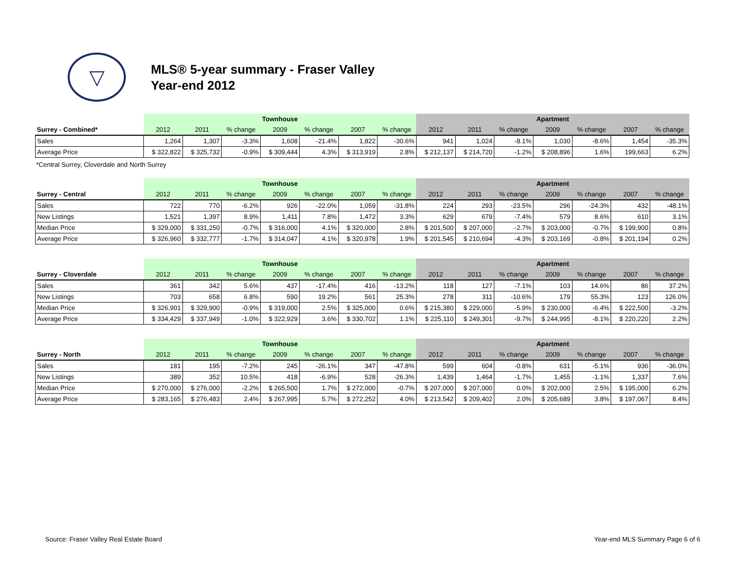▽
MLS® 5-year summary - Fraser Valley
Year-end 2012
| | Townhouse | | | | | | | Apartment | | | | | | |
| Surrey - Combined* | 2012 | 2011 | % change | 2009 | % change | 2007 | % change | 2012 | 2011 | % change | 2009 | % change | 2007 | % change |
| Sales | 1,264 | 1,307 | -3.3% | 1,608 | -21.4% | 1,822 | -30.6% | 941 | 1,024 | -8.1% | 1,030 | -8.6% | 1,454 | -35.3% |
| Average Price | $ 322,822 | $ 325,732 | -0.9% | $ 309,444 | 4.3% | $ 313,919 | 2.8% | $ 212,137 | $ 214,720 | -1.2% | $ 208,896 | 1.6% | 199,663 | 6.2% |
*Central Surrey, Cloverdale and North Surrey
| | Townhouse | | | | | | | Apartment | | | | | | |
| Surrey - Central | 2012 | 2011 | % change | 2009 | % change | 2007 | % change | 2012 | 2011 | % change | 2009 | % change | 2007 | % change |
| Sales | 722 | 770 | -6.2% | 926 | -22.0% | 1,059 | -31.8% | 224 | 293 | -23.5% | 296 | -24.3% | 432 | -48.1% |
| New Listings | 1,521 | 1,397 | 8.9% | 1,411 | 7.8% | 1,472 | 3.3% | 629 | 679 | -7.4% | 579 | 8.6% | 610 | 3.1% |
| Median Price | $ 329,000 | $ 331,250 | -0.7% | $ 316,000 | 4.1% | $ 320,000 | 2.8% | $ 201,500 | $ 207,000 | -2.7% | $ 203,000 | -0.7% | $ 199,900 | 0.8% |
| Average Price | $ 326,960 | $ 332,777 | -1.7% | $ 314,047 | 4.1% | $ 320,978 | 1.9% | $ 201,545 | $ 210,694 | -4.3% | $ 203,169 | -0.8% | $ 201,194 | 0.2% |
| | Townhouse | | | | | | | Apartment | | | | | | |
| Surrey - Cloverdale | 2012 | 2011 | % change | 2009 | % change | 2007 | % change | 2012 | 2011 | % change | 2009 | % change | 2007 | % change |
| Sales | 361 | 342 | 5.6% | 437 | -17.4% | 416 | -13.2% | 118 | 127 | -7.1% | 103 | 14.6% | 86 | 37.2% |
| New Listings | 703 | 658 | 6.8% | 590 | 19.2% | 561 | 25.3% | 278 | 311 | -10.6% | 179 | 55.3% | 123 | 126.0% |
| Median Price | $ 326,901 | $ 329,900 | -0.9% | $ 319,000 | 2.5% | $ 325,000 | 0.6% | $ 215,380 | $ 229,000 | -5.9% | $ 230,000 | -6.4% | $ 222,500 | -3.2% |
| Average Price | $ 334,429 | $ 337,949 | -1.0% | $ 322,929 | 3.6% | $ 330,702 | 1.1% | $ 225,110 | $ 249,301 | -9.7% | $ 244,995 | -8.1% | $ 220,220 | 2.2% |
| | Townhouse | | | | | | | Apartment | | | | | | |
| Surrey - North | 2012 | 2011 | % change | 2009 | % change | 2007 | % change | 2012 | 2011 | % change | 2009 | % change | 2007 | % change |
| Sales | 181 | 195 | -7.2% | 245 | -26.1% | 347 | -47.8% | 599 | 604 | -0.8% | 631 | -5.1% | 936 | -36.0% |
| New Listings | 389 | 352 | 10.5% | 418 | -6.9% | 528 | -26.3% | 1,439 | 1,464 | -1.7% | 1,455 | -1.1% | 1,337 | 7.6% |
| Median Price | $ 270,000 | $ 276,000 | -2.2% | $ 265,500 | 1.7% | $ 272,000 | -0.7% | $ 207,000 | $ 207,000 | 0.0% | $ 202,000 | 2.5% | $ 195,000 | 6.2% |
| Average Price | $ 283,165 | $ 276,483 | 2.4% | $ 267,995 | 5.7% | $ 272,252 | 4.0% | $ 213,542 | $ 209,402 | 2.0% | $ 205,689 | 3.8% | $ 197,067 | 8.4% |
Source: Fraser Valley Real Estate Board Year-end MLS Summary Page 6 of 6